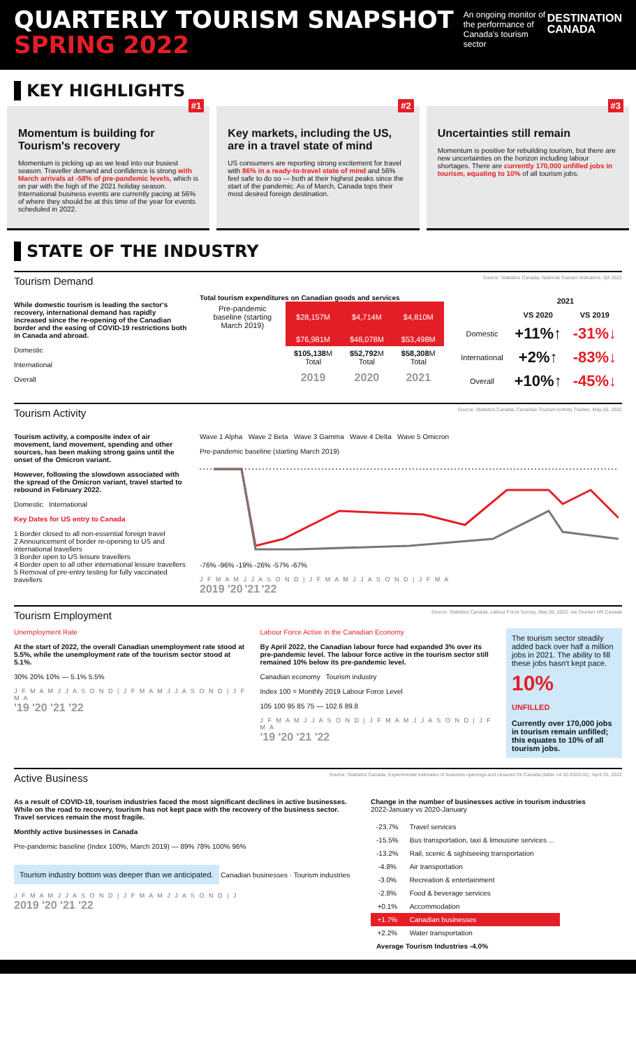QUARTERLY TOURISM SNAPSHOT
SPRING 2022
An ongoing monitor of the performance of Canada's tourism sector
DESTINATION
CANADA
KEY HIGHLIGHTS
#1
Momentum is building for Tourism's recovery
Momentum is picking up as we lead into our busiest season. Traveller demand and confidence is strong with March arrivals at -58% of pre-pandemic levels, which is on par with the high of the 2021 holiday season. International business events are currently pacing at 56% of where they should be at this time of the year for events scheduled in 2022.
#2
Key markets, including the US, are in a travel state of mind
US consumers are reporting strong excitement for travel with 86% in a ready-to-travel state of mind and 56% feel safe to do so — both at their highest peaks since the start of the pandemic. As of March, Canada tops their most desired foreign destination.
#3
Uncertainties still remain
Momentum is positive for rebuilding tourism, but there are new uncertainties on the horizon including labour shortages. There are currently 170,000 unfilled jobs in tourism, equating to 10% of all tourism jobs.
STATE OF THE INDUSTRY
Tourism Demand
Source: Statistics Canada, National Tourism Indicators, Q4 2021
While domestic tourism is leading the sector's recovery, international demand has rapidly increased since the re-opening of the Canadian border and the easing of COVID-19 restrictions both in Canada and abroad.
Domestic
International
Overall
Total tourism expenditures on Canadian goods and services
| Pre-pandemic baseline (starting March 2019) | $28,157M | $4,714M | $4,810M |
| | $76,981M | $48,078M | $53,498M |
| | $105,138 M Total | $52,792 M Total | $58,308 M Total |
| | 2019 | 2020 | 2021 |
| | 2021 | |
| --- | --- | --- |
| | VS 2020 | VS 2019 |
| Domestic | +11%↑ | -31%↓ |
| International | +2%↑ | -83%↓ |
| Overall | +10%↑ | -45%↓ |
Tourism Activity
Source: Statistics Canada, Canadian Tourism Activity Tracker, May 06, 2022
Tourism activity, a composite index of air movement, land movement, spending and other sources, has been making strong gains until the onset of the Omicron variant.
However, following the slowdown associated with the spread of the Omicron variant, travel started to rebound in February 2022.
Domestic International
Key Dates for US entry to Canada
1 Border closed to all non-essential foreign travel
2 Announcement of border re-opening to US and international travellers
3 Border open to US leisure travellers
4 Border open to all other international leisure travellers
5 Removal of pre-entry testing for fully vaccinated travellers
Wave 1 Alpha Wave 2 Beta Wave 3 Gamma Wave 4 Delta Wave 5 Omicron
Pre-pandemic baseline (starting March 2019)
-76% -96% -19% -26% -57% -67%
J F M A M J J A S O N D | J F M A M J J A S O N D | J F M A
2019 '20 '21 '22
Tourism Employment
Source: Statistics Canada, Labour Force Survey, May 06, 2022; via Tourism HR Canada
Unemployment Rate
At the start of 2022, the overall Canadian unemployment rate stood at 5.5%, while the unemployment rate of the tourism sector stood at 5.1%.
30% 20% 10% — 5.1% 5.5%
J F M A M J J A S O N D | J F M A M J J A S O N D | J F M A
'19 '20 '21 '22
Labour Force Active in the Canadian Economy
By April 2022, the Canadian labour force had expanded 3% over its pre-pandemic level. The labour force active in the tourism sector still remained 10% below its pre-pandemic level.
Canadian economy Tourism industry
Index 100 = Monthly 2019 Labour Force Level
105 100 95 85 75 — 102.6 89.8
J F M A M J J A S O N D | J F M A M J J A S O N D | J F M A
'19 '20 '21 '22
The tourism sector steadily added back over half a million jobs in 2021. The ability to fill these jobs hasn't kept pace.
10%
UNFILLED
Currently over 170,000 jobs in tourism remain unfilled; this equates to 10% of all tourism jobs.
Active Business
Source: Statistics Canada, Experimental estimates of business openings and closures for Canada (table 14-10-0326-01), April 25, 2022
As a result of COVID-19, tourism industries faced the most significant declines in active businesses. While on the road to recovery, tourism has not kept pace with the recovery of the business sector. Travel services remain the most fragile.
Monthly active businesses in Canada
Pre-pandemic baseline (Index 100%, March 2019) — 89% 78% 100% 96%
Tourism industry bottom was deeper than we anticipated.
Canadian businesses · Tourism industries
J F M A M J J A S O N D | J F M A M J J A S O N D | J
2019 '20 '21 '22
Change in the number of businesses active in tourism industries
2022-January vs 2020-January
| -23.7% | Travel services |
| -15.5% | Bus transportation, taxi & limousine services ... |
| -13.2% | Rail, scenic & sightseeing transportation |
| -4.8% | Air transportation |
| -3.0% | Recreation & entertainment |
| -2.8% | Food & beverage services |
| +0.1% | Accommodation |
| +1.7% | Canadian businesses |
| +2.2% | Water transportation |
| Average Tourism Industries -4.0% | |